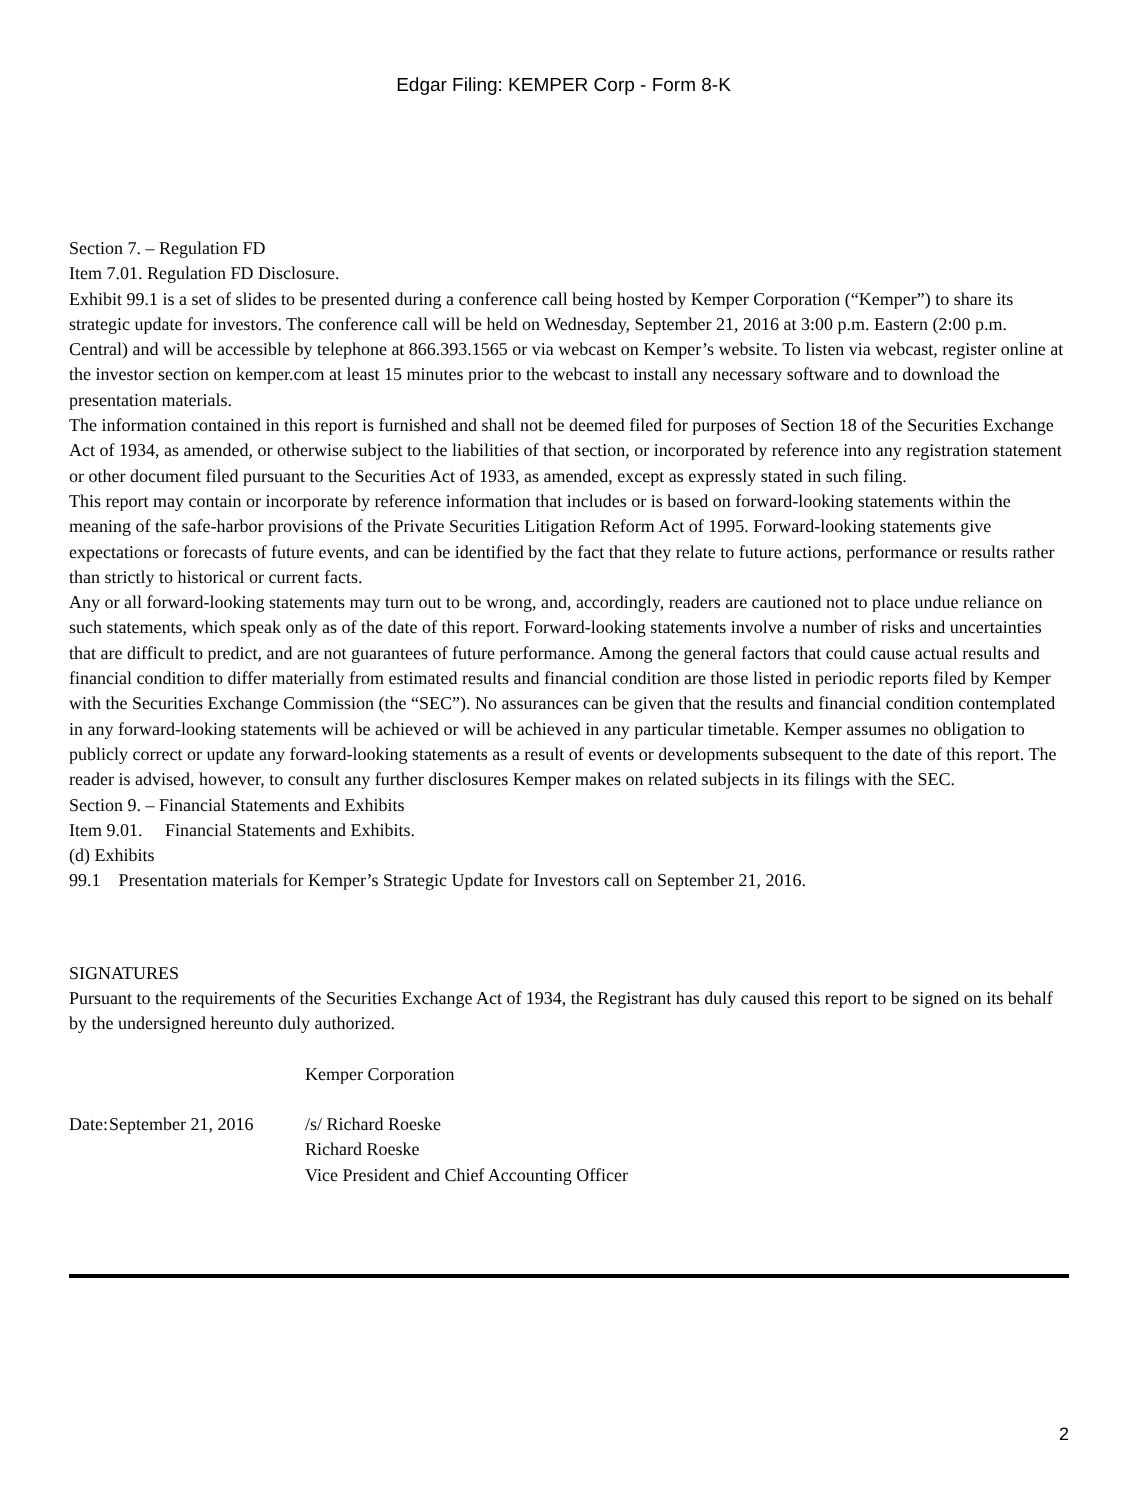Edgar Filing: KEMPER Corp - Form 8-K
Section 7. – Regulation FD
Item 7.01. Regulation FD Disclosure.
Exhibit 99.1 is a set of slides to be presented during a conference call being hosted by Kemper Corporation (“Kemper”) to share its strategic update for investors. The conference call will be held on Wednesday, September 21, 2016 at 3:00 p.m. Eastern (2:00 p.m. Central) and will be accessible by telephone at 866.393.1565 or via webcast on Kemper’s website. To listen via webcast, register online at the investor section on kemper.com at least 15 minutes prior to the webcast to install any necessary software and to download the presentation materials.
The information contained in this report is furnished and shall not be deemed filed for purposes of Section 18 of the Securities Exchange Act of 1934, as amended, or otherwise subject to the liabilities of that section, or incorporated by reference into any registration statement or other document filed pursuant to the Securities Act of 1933, as amended, except as expressly stated in such filing.
This report may contain or incorporate by reference information that includes or is based on forward-looking statements within the meaning of the safe-harbor provisions of the Private Securities Litigation Reform Act of 1995. Forward-looking statements give expectations or forecasts of future events, and can be identified by the fact that they relate to future actions, performance or results rather than strictly to historical or current facts.
Any or all forward-looking statements may turn out to be wrong, and, accordingly, readers are cautioned not to place undue reliance on such statements, which speak only as of the date of this report. Forward-looking statements involve a number of risks and uncertainties that are difficult to predict, and are not guarantees of future performance. Among the general factors that could cause actual results and financial condition to differ materially from estimated results and financial condition are those listed in periodic reports filed by Kemper with the Securities Exchange Commission (the “SEC”). No assurances can be given that the results and financial condition contemplated in any forward-looking statements will be achieved or will be achieved in any particular timetable. Kemper assumes no obligation to publicly correct or update any forward-looking statements as a result of events or developments subsequent to the date of this report. The reader is advised, however, to consult any further disclosures Kemper makes on related subjects in its filings with the SEC.
Section 9. – Financial Statements and Exhibits
Item 9.01. Financial Statements and Exhibits.
(d) Exhibits
99.1 Presentation materials for Kemper’s Strategic Update for Investors call on September 21, 2016.
SIGNATURES
Pursuant to the requirements of the Securities Exchange Act of 1934, the Registrant has duly caused this report to be signed on its behalf by the undersigned hereunto duly authorized.
| | | Kemper Corporation |
| Date: | September 21, 2016 | /s/ Richard Roeske |
| | | Richard Roeske |
| | | Vice President and Chief Accounting Officer |
2